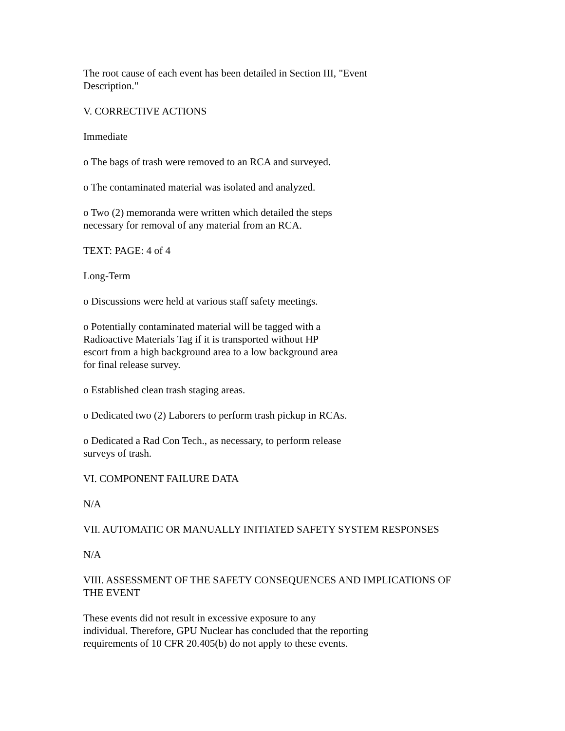The root cause of each event has been detailed in Section III, "Event
Description."
V. CORRECTIVE ACTIONS
Immediate
o The bags of trash were removed to an RCA and surveyed.
o The contaminated material was isolated and analyzed.
o Two (2) memoranda were written which detailed the steps
necessary for removal of any material from an RCA.
TEXT: PAGE: 4 of 4
Long-Term
o Discussions were held at various staff safety meetings.
o Potentially contaminated material will be tagged with a
Radioactive Materials Tag if it is transported without HP
escort from a high background area to a low background area
for final release survey.
o Established clean trash staging areas.
o Dedicated two (2) Laborers to perform trash pickup in RCAs.
o Dedicated a Rad Con Tech., as necessary, to perform release
surveys of trash.
VI. COMPONENT FAILURE DATA
N/A
VII. AUTOMATIC OR MANUALLY INITIATED SAFETY SYSTEM RESPONSES
N/A
VIII. ASSESSMENT OF THE SAFETY CONSEQUENCES AND IMPLICATIONS OF
THE EVENT
These events did not result in excessive exposure to any
individual. Therefore, GPU Nuclear has concluded that the reporting
requirements of 10 CFR 20.405(b) do not apply to these events.